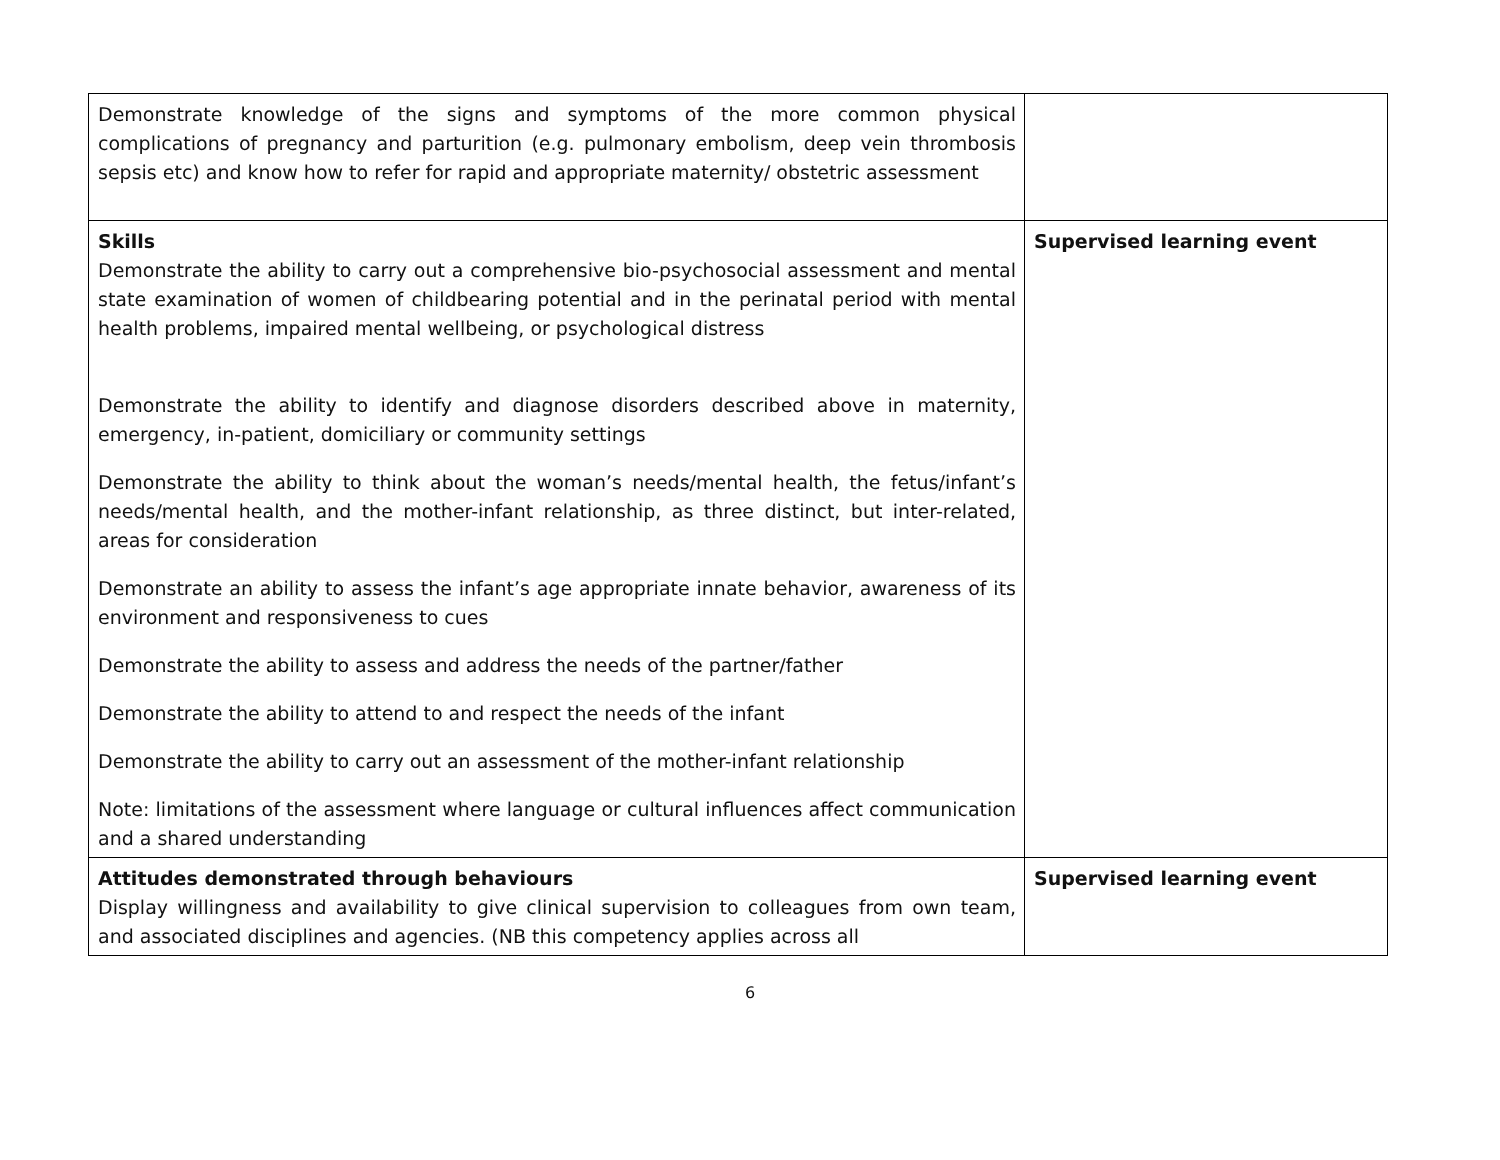| Demonstrate knowledge of the signs and symptoms of the more common physical complications of pregnancy and parturition (e.g. pulmonary embolism, deep vein thrombosis sepsis etc) and know how to refer for rapid and appropriate maternity/ obstetric assessment | |
| Skills Demonstrate the ability to carry out a comprehensive bio-psychosocial assessment and mental state examination of women of childbearing potential and in the perinatal period with mental health problems, impaired mental wellbeing, or psychological distress Demonstrate the ability to identify and diagnose disorders described above in maternity, emergency, in-patient, domiciliary or community settings Demonstrate the ability to think about the woman’s needs/mental health, the fetus/infant’s needs/mental health, and the mother-infant relationship, as three distinct, but inter-related, areas for consideration Demonstrate an ability to assess the infant’s age appropriate innate behavior, awareness of its environment and responsiveness to cues Demonstrate the ability to assess and address the needs of the partner/father Demonstrate the ability to attend to and respect the needs of the infant Demonstrate the ability to carry out an assessment of the mother-infant relationship Note: limitations of the assessment where language or cultural influences affect communication and a shared understanding | Supervised learning event |
| Attitudes demonstrated through behaviours Display willingness and availability to give clinical supervision to colleagues from own team, and associated disciplines and agencies. (NB this competency applies across all | Supervised learning event |
6